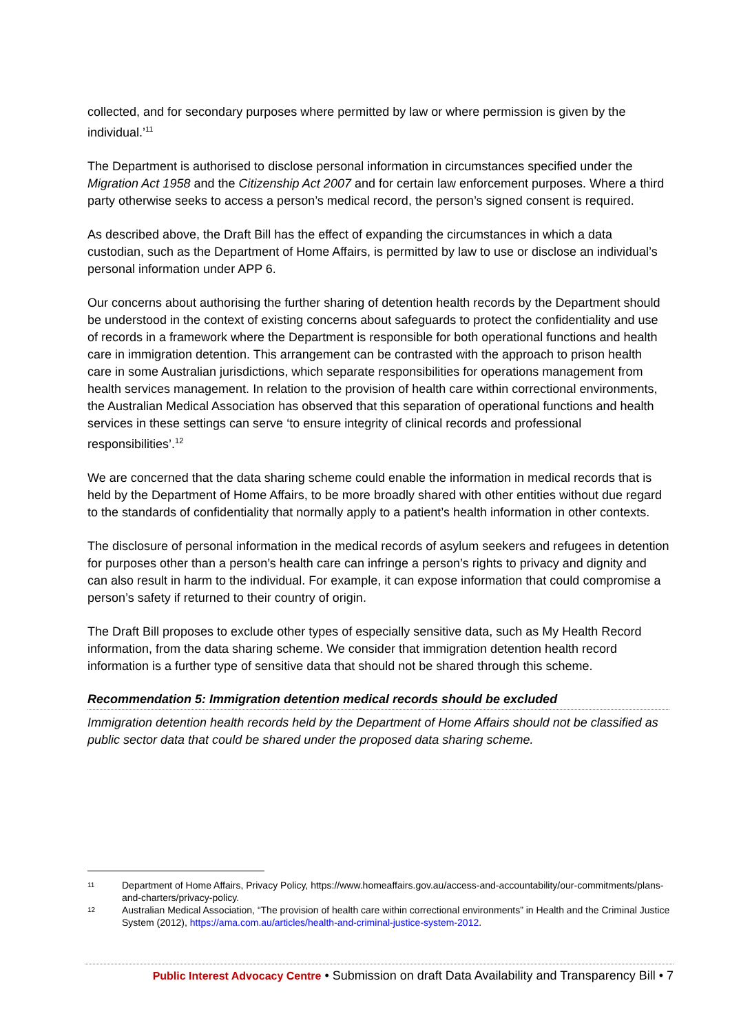collected, and for secondary purposes where permitted by law or where permission is given by the individual.’<sup>11</sup>
The Department is authorised to disclose personal information in circumstances specified under the Migration Act 1958 and the Citizenship Act 2007 and for certain law enforcement purposes. Where a third party otherwise seeks to access a person’s medical record, the person’s signed consent is required.
As described above, the Draft Bill has the effect of expanding the circumstances in which a data custodian, such as the Department of Home Affairs, is permitted by law to use or disclose an individual’s personal information under APP 6.
Our concerns about authorising the further sharing of detention health records by the Department should be understood in the context of existing concerns about safeguards to protect the confidentiality and use of records in a framework where the Department is responsible for both operational functions and health care in immigration detention. This arrangement can be contrasted with the approach to prison health care in some Australian jurisdictions, which separate responsibilities for operations management from health services management. In relation to the provision of health care within correctional environments, the Australian Medical Association has observed that this separation of operational functions and health services in these settings can serve ‘to ensure integrity of clinical records and professional responsibilities’.<sup>12</sup>
We are concerned that the data sharing scheme could enable the information in medical records that is held by the Department of Home Affairs, to be more broadly shared with other entities without due regard to the standards of confidentiality that normally apply to a patient’s health information in other contexts.
The disclosure of personal information in the medical records of asylum seekers and refugees in detention for purposes other than a person’s health care can infringe a person’s rights to privacy and dignity and can also result in harm to the individual. For example, it can expose information that could compromise a person’s safety if returned to their country of origin.
The Draft Bill proposes to exclude other types of especially sensitive data, such as My Health Record information, from the data sharing scheme. We consider that immigration detention health record information is a further type of sensitive data that should not be shared through this scheme.
Recommendation 5: Immigration detention medical records should be excluded
Immigration detention health records held by the Department of Home Affairs should not be classified as public sector data that could be shared under the proposed data sharing scheme.
11 Department of Home Affairs, Privacy Policy, https://www.homeaffairs.gov.au/access-and-accountability/our-commitments/plans-and-charters/privacy-policy.
12 Australian Medical Association, “The provision of health care within correctional environments” in Health and the Criminal Justice System (2012), https://ama.com.au/articles/health-and-criminal-justice-system-2012.
Public Interest Advocacy Centre • Submission on draft Data Availability and Transparency Bill • 7